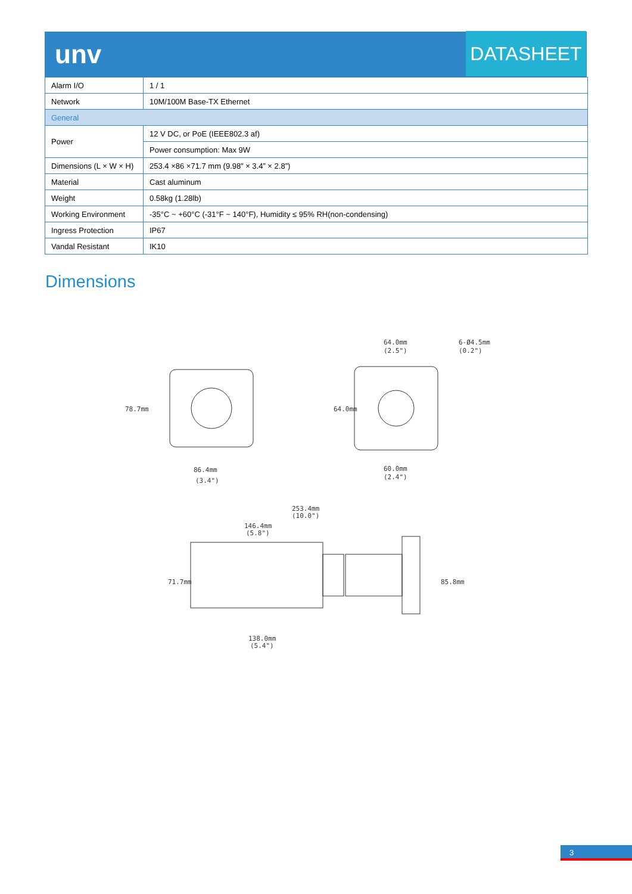unv DATASHEET
| Alarm I/O | 1 / 1 |
| Network | 10M/100M Base-TX Ethernet |
| General | |
| Power | 12 V DC, or PoE (IEEE802.3 af) |
| | Power consumption: Max 9W |
| Dimensions (L × W × H) | 253.4 ×86 ×71.7 mm (9.98” × 3.4” × 2.8”) |
| Material | Cast aluminum |
| Weight | 0.58kg (1.28lb) |
| Working Environment | -35°C ~ +60°C (-31°F ~ 140°F), Humidity ≤ 95% RH(non-condensing) |
| Ingress Protection | IP67 |
| Vandal Resistant | IK10 |
Dimensions
86.4mm
(3.4")
78.7mm
64.0mm
(2.5")
6-Ø4.5mm
(0.2")
64.0mm
60.0mm
(2.4")
253.4mm
(10.0")
146.4mm
(5.8")
71.7mm
85.8mm
138.0mm
(5.4")
3